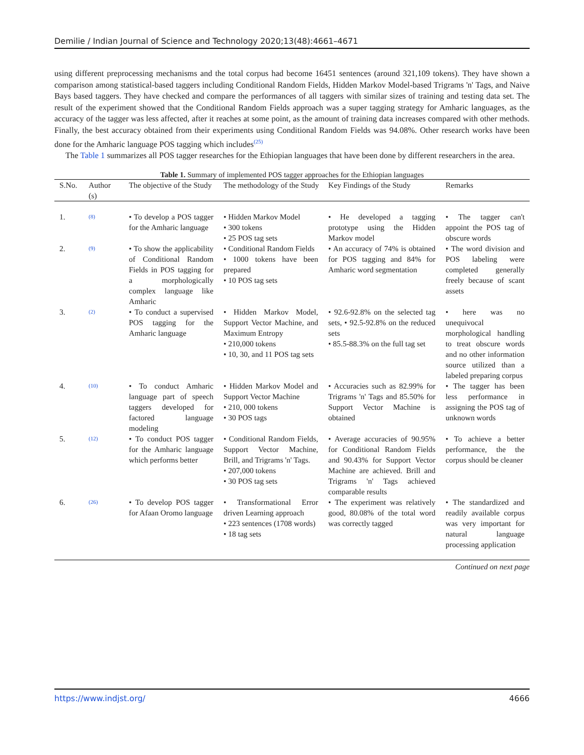Demilie / Indian Journal of Science and Technology 2020;13(48):4661–4671
using different preprocessing mechanisms and the total corpus had become 16451 sentences (around 321,109 tokens). They have shown a comparison among statistical-based taggers including Conditional Random Fields, Hidden Markov Model-based Trigrams 'n' Tags, and Naive Bays based taggers. They have checked and compare the performances of all taggers with similar sizes of training and testing data set. The result of the experiment showed that the Conditional Random Fields approach was a super tagging strategy for Amharic languages, as the accuracy of the tagger was less affected, after it reaches at some point, as the amount of training data increases compared with other methods. Finally, the best accuracy obtained from their experiments using Conditional Random Fields was 94.08%. Other research works have been done for the Amharic language POS tagging which includes<sup>(25)</sup>
The Table 1 summarizes all POS tagger researches for the Ethiopian languages that have been done by different researchers in the area.
Table 1. Summary of implemented POS tagger approaches for the Ethiopian languages
| S.No. | Author (s) | The objective of the Study | The methodology of the Study | Key Findings of the Study | Remarks |
| --- | --- | --- | --- | --- | --- |
| 1. | <sup>(8)</sup> | • To develop a POS tagger for the Amharic language | • Hidden Markov Model • 300 tokens • 25 POS tag sets | • He developed a tagging prototype using the Hidden Markov model | • The tagger can't appoint the POS tag of obscure words |
| 2. | <sup>(9)</sup> | • To show the applicability of Conditional Random Fields in POS tagging for a morphologically complex language like Amharic | • Conditional Random Fields • 1000 tokens have been prepared • 10 POS tag sets | • An accuracy of 74% is obtained for POS tagging and 84% for Amharic word segmentation | • The word division and POS labeling were completed generally freely because of scant assets |
| 3. | <sup>(2)</sup> | • To conduct a supervised POS tagging for the Amharic language | • Hidden Markov Model, Support Vector Machine, and Maximum Entropy • 210,000 tokens • 10, 30, and 11 POS tag sets | • 92.6-92.8% on the selected tag sets, • 92.5-92.8% on the reduced sets • 85.5-88.3% on the full tag set | • here was no unequivocal morphological handling to treat obscure words and no other information source utilized than a labeled preparing corpus |
| 4. | <sup>(10)</sup> | • To conduct Amharic language part of speech taggers developed for factored language modeling | • Hidden Markov Model and Support Vector Machine • 210, 000 tokens • 30 POS tags | • Accuracies such as 82.99% for Trigrams 'n' Tags and 85.50% for Support Vector Machine is obtained | • The tagger has been less performance in assigning the POS tag of unknown words |
| 5. | <sup>(12)</sup> | • To conduct POS tagger for the Amharic language which performs better | • Conditional Random Fields, Support Vector Machine, Brill, and Trigrams 'n' Tags. • 207,000 tokens • 30 POS tag sets | • Average accuracies of 90.95% for Conditional Random Fields and 90.43% for Support Vector Machine are achieved. Brill and Trigrams 'n' Tags achieved comparable results | • To achieve a better performance, the the corpus should be cleaner |
| 6. | <sup>(26)</sup> | • To develop POS tagger for Afaan Oromo language | • Transformational Error driven Learning approach • 223 sentences (1708 words) • 18 tag sets | • The experiment was relatively good, 80.08% of the total word was correctly tagged | • The standardized and readily available corpus was very important for natural language processing application |
Continued on next page
https://www.indjst.org/ 4666